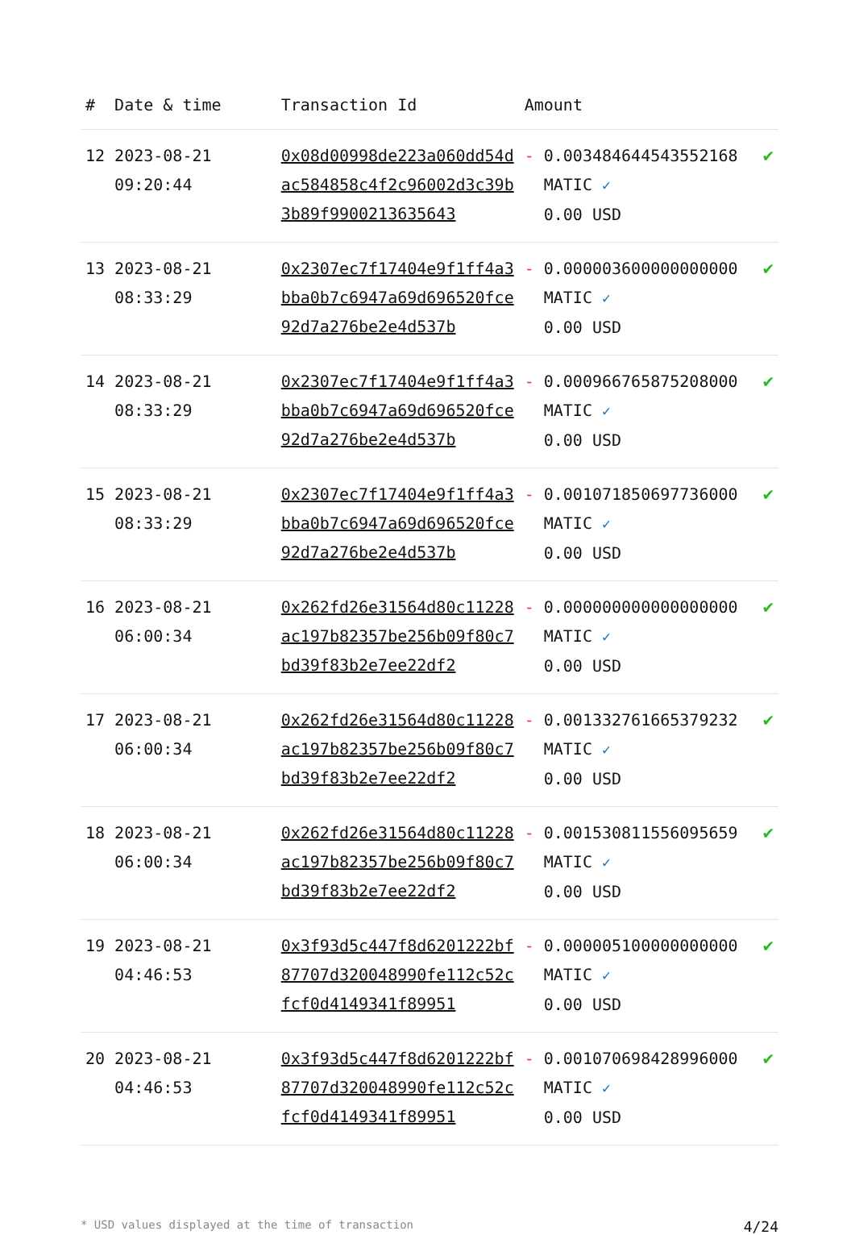| # | Date & time | Transaction Id | Amount | | |
| --- | --- | --- | --- | --- | --- |
| 12 | 2023-08-21 09:20:44 | 0x08d00998de223a060dd54dac584858c4f2c96002d3c39b3b89f9900213635643 | - | 0.003484644543552168 MATIC ✓ 0.00 USD | ✔ |
| 13 | 2023-08-21 08:33:29 | 0x2307ec7f17404e9f1ff4a3bba0b7c6947a69d696520fce92d7a276be2e4d537b | - | 0.000003600000000000 MATIC ✓ 0.00 USD | ✔ |
| 14 | 2023-08-21 08:33:29 | 0x2307ec7f17404e9f1ff4a3bba0b7c6947a69d696520fce92d7a276be2e4d537b | - | 0.000966765875208000 MATIC ✓ 0.00 USD | ✔ |
| 15 | 2023-08-21 08:33:29 | 0x2307ec7f17404e9f1ff4a3bba0b7c6947a69d696520fce92d7a276be2e4d537b | - | 0.001071850697736000 MATIC ✓ 0.00 USD | ✔ |
| 16 | 2023-08-21 06:00:34 | 0x262fd26e31564d80c11228ac197b82357be256b09f80c7bd39f83b2e7ee22df2 | - | 0.000000000000000000 MATIC ✓ 0.00 USD | ✔ |
| 17 | 2023-08-21 06:00:34 | 0x262fd26e31564d80c11228ac197b82357be256b09f80c7bd39f83b2e7ee22df2 | - | 0.001332761665379232 MATIC ✓ 0.00 USD | ✔ |
| 18 | 2023-08-21 06:00:34 | 0x262fd26e31564d80c11228ac197b82357be256b09f80c7bd39f83b2e7ee22df2 | - | 0.001530811556095659 MATIC ✓ 0.00 USD | ✔ |
| 19 | 2023-08-21 04:46:53 | 0x3f93d5c447f8d6201222bf87707d320048990fe112c52cfcf0d4149341f89951 | - | 0.000005100000000000 MATIC ✓ 0.00 USD | ✔ |
| 20 | 2023-08-21 04:46:53 | 0x3f93d5c447f8d6201222bf87707d320048990fe112c52cfcf0d4149341f89951 | - | 0.001070698428996000 MATIC ✓ 0.00 USD | ✔ |
* USD values displayed at the time of transaction 4/24